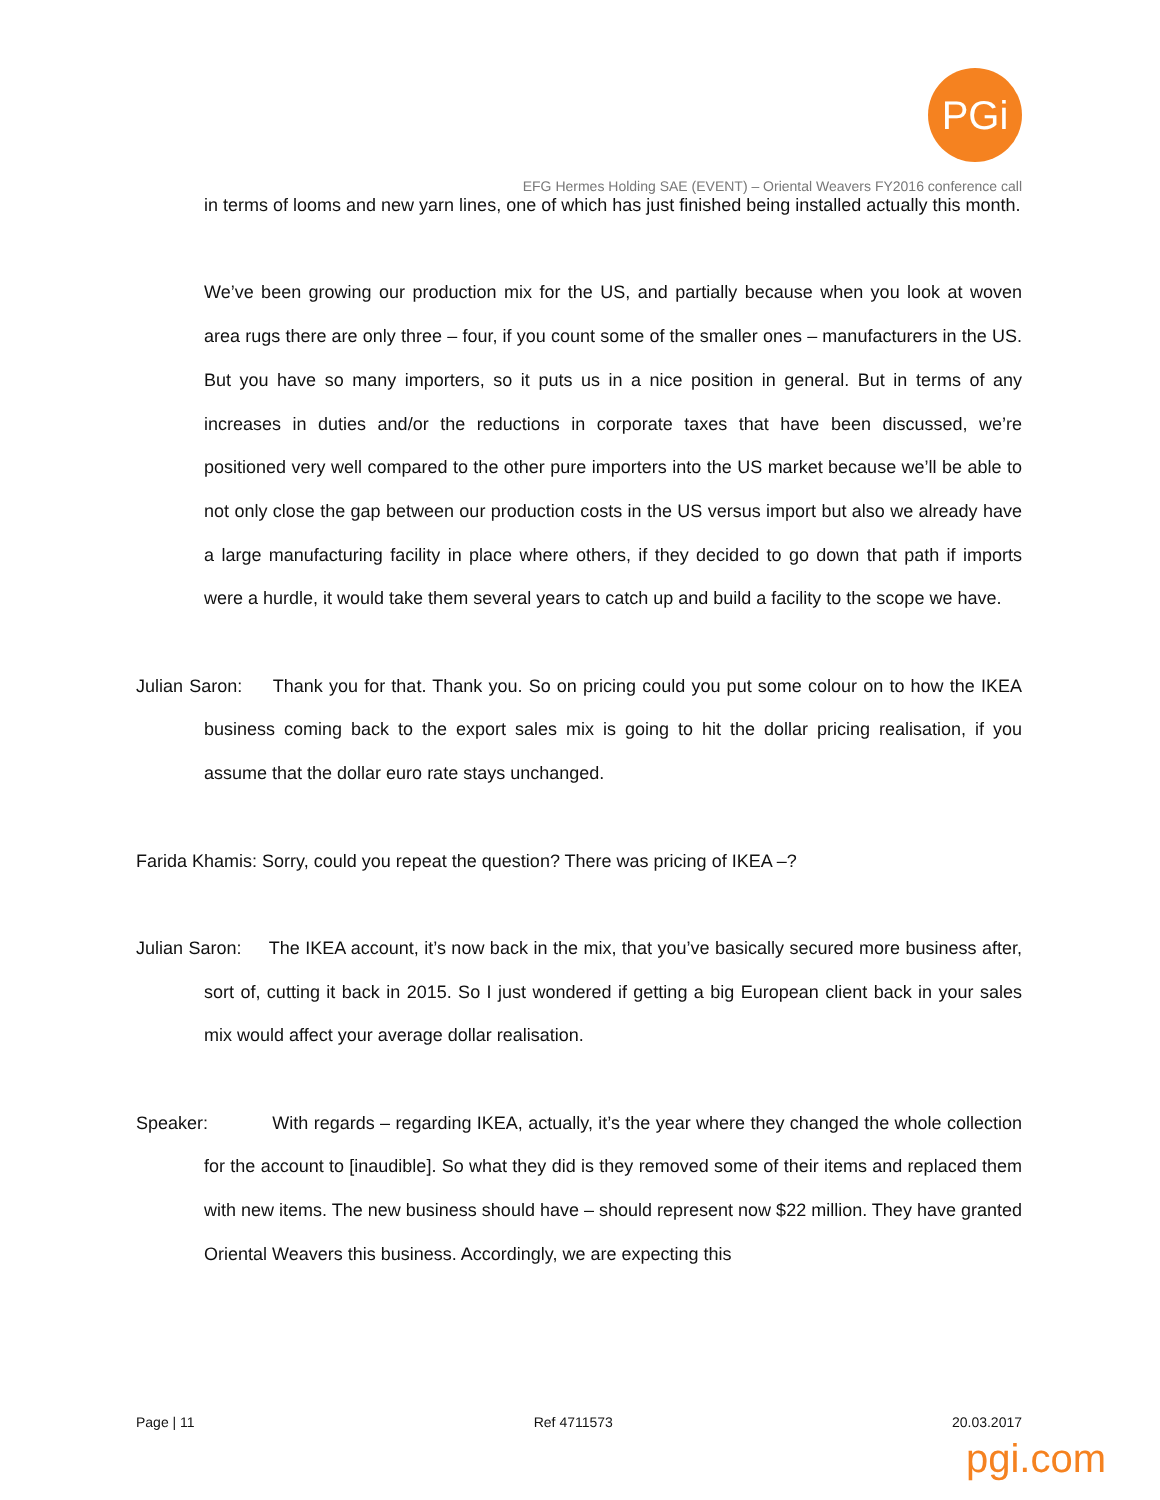PGi
EFG Hermes Holding SAE (EVENT) – Oriental Weavers FY2016 conference call
in terms of looms and new yarn lines, one of which has just finished being installed actually this month.
We’ve been growing our production mix for the US, and partially because when you look at woven area rugs there are only three – four, if you count some of the smaller ones – manufacturers in the US. But you have so many importers, so it puts us in a nice position in general. But in terms of any increases in duties and/or the reductions in corporate taxes that have been discussed, we’re positioned very well compared to the other pure importers into the US market because we’ll be able to not only close the gap between our production costs in the US versus import but also we already have a large manufacturing facility in place where others, if they decided to go down that path if imports were a hurdle, it would take them several years to catch up and build a facility to the scope we have.
Julian Saron: Thank you for that. Thank you. So on pricing could you put some colour on to how the IKEA business coming back to the export sales mix is going to hit the dollar pricing realisation, if you assume that the dollar euro rate stays unchanged.
Farida Khamis: Sorry, could you repeat the question? There was pricing of IKEA –?
Julian Saron: The IKEA account, it’s now back in the mix, that you’ve basically secured more business after, sort of, cutting it back in 2015. So I just wondered if getting a big European client back in your sales mix would affect your average dollar realisation.
Speaker: With regards – regarding IKEA, actually, it’s the year where they changed the whole collection for the account to [inaudible]. So what they did is they removed some of their items and replaced them with new items. The new business should have – should represent now $22 million. They have granted Oriental Weavers this business. Accordingly, we are expecting this
Page | 11 Ref 4711573 20.03.2017
pgi.com